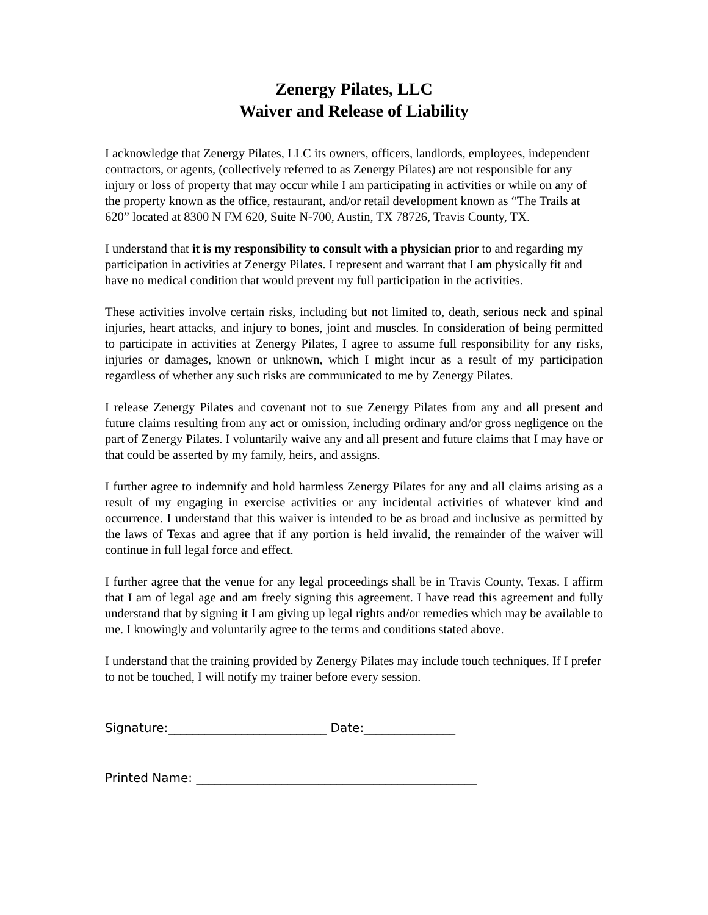Zenergy Pilates, LLC
Waiver and Release of Liability
I acknowledge that Zenergy Pilates, LLC its owners, officers, landlords, employees, independent contractors, or agents, (collectively referred to as Zenergy Pilates) are not responsible for any injury or loss of property that may occur while I am participating in activities or while on any of the property known as the office, restaurant, and/or retail development known as “The Trails at 620” located at 8300 N FM 620, Suite N-700, Austin, TX 78726, Travis County, TX.
I understand that it is my responsibility to consult with a physician prior to and regarding my participation in activities at Zenergy Pilates. I represent and warrant that I am physically fit and have no medical condition that would prevent my full participation in the activities.
These activities involve certain risks, including but not limited to, death, serious neck and spinal injuries, heart attacks, and injury to bones, joint and muscles. In consideration of being permitted to participate in activities at Zenergy Pilates, I agree to assume full responsibility for any risks, injuries or damages, known or unknown, which I might incur as a result of my participation regardless of whether any such risks are communicated to me by Zenergy Pilates.
I release Zenergy Pilates and covenant not to sue Zenergy Pilates from any and all present and future claims resulting from any act or omission, including ordinary and/or gross negligence on the part of Zenergy Pilates. I voluntarily waive any and all present and future claims that I may have or that could be asserted by my family, heirs, and assigns.
I further agree to indemnify and hold harmless Zenergy Pilates for any and all claims arising as a result of my engaging in exercise activities or any incidental activities of whatever kind and occurrence. I understand that this waiver is intended to be as broad and inclusive as permitted by the laws of Texas and agree that if any portion is held invalid, the remainder of the waiver will continue in full legal force and effect.
I further agree that the venue for any legal proceedings shall be in Travis County, Texas. I affirm that I am of legal age and am freely signing this agreement. I have read this agreement and fully understand that by signing it I am giving up legal rights and/or remedies which may be available to me. I knowingly and voluntarily agree to the terms and conditions stated above.
I understand that the training provided by Zenergy Pilates may include touch techniques. If I prefer to not be touched, I will notify my trainer before every session.
Signature:__________________________ Date:_______________
Printed Name: ______________________________________________